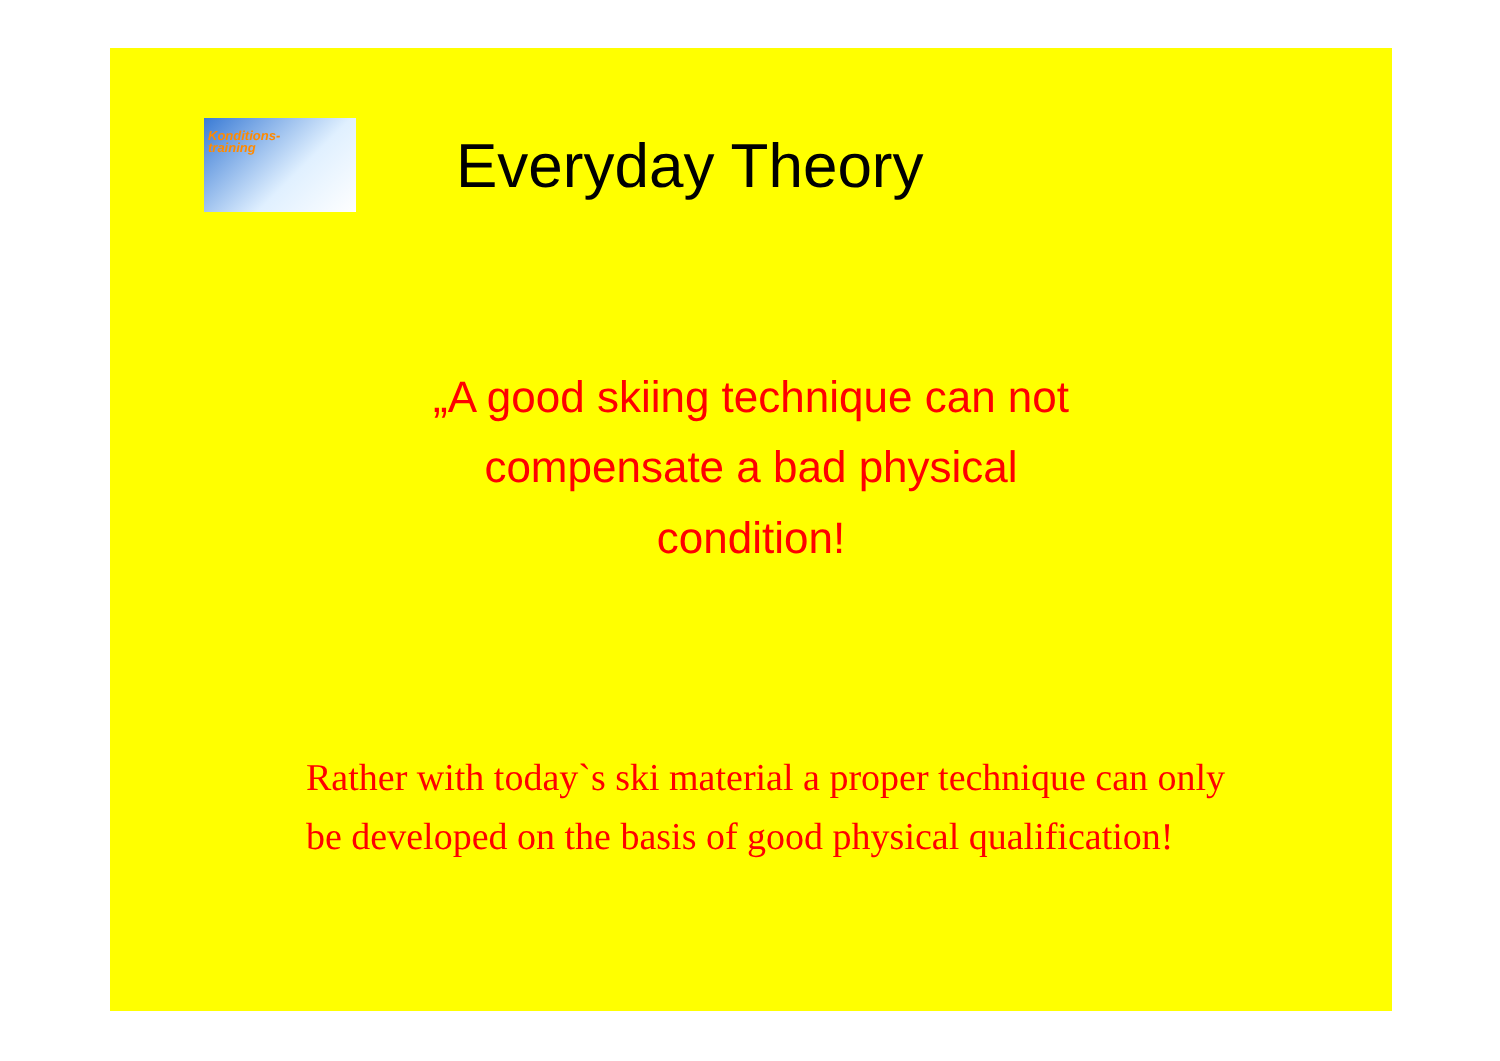Konditions-
training
Everyday Theory
„A good skiing technique can not
compensate a bad physical
condition!
Rather with today`s ski material a proper technique can only be developed on the basis of good physical qualification!